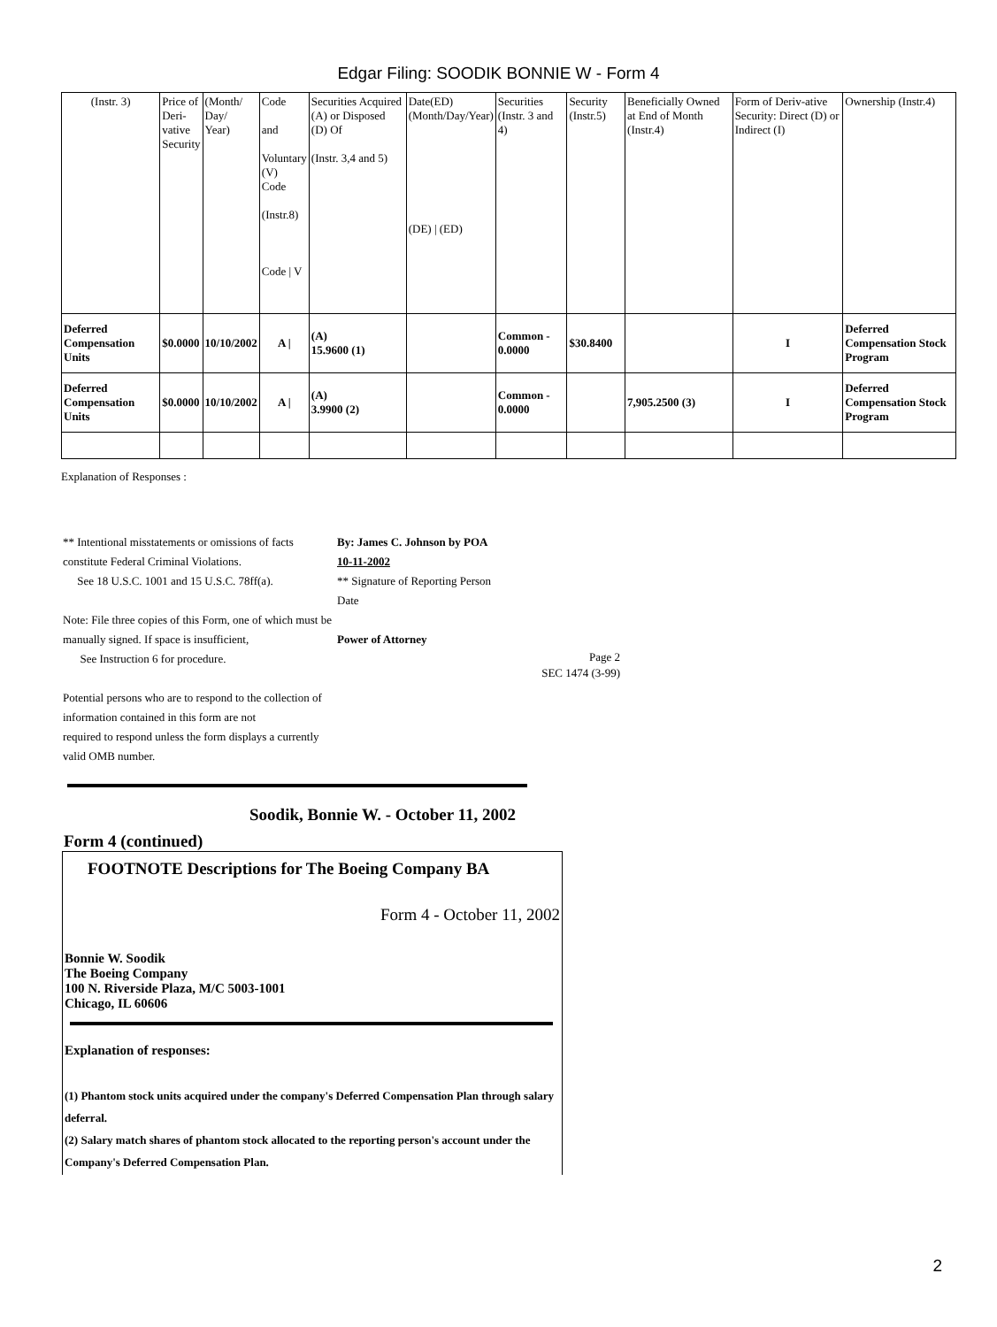Edgar Filing: SOODIK BONNIE W - Form 4
| (Instr. 3) | Price of Deri- vative Security | (Month/ Day/ Year) | Code and Voluntary (V) Code (Instr.8) Code / V | Securities Acquired (A) or Disposed (D) Of (Instr. 3,4 and 5) | Date(ED) (Month/Day/Year) (DE) / (ED) | Securities (Instr. 3 and 4) | Security (Instr.5) | Beneficially Owned at End of Month (Instr.4) | Form of Deriv-ative Security: Direct (D) or Indirect (I) | Ownership (Instr.4) |
| Deferred Compensation Units | $0.0000 | 10/10/2002 | A / | (A) 15.9600 (1) | | Common - 0.0000 | $30.8400 | | I | Deferred Compensation Stock Program |
| Deferred Compensation Units | $0.0000 | 10/10/2002 | A / | (A) 3.9900 (2) | | Common - 0.0000 | | 7,905.2500 (3) | I | Deferred Compensation Stock Program |
Explanation of Responses :
** Intentional misstatements or omissions of facts constitute Federal Criminal Violations.
See 18 U.S.C. 1001 and 15 U.S.C. 78ff(a).
Note: File three copies of this Form, one of which must be manually signed. If space is insufficient,
See Instruction 6 for procedure.
Potential persons who are to respond to the collection of information contained in this form are not
required to respond unless the form displays a currently valid OMB number.
By: James C. Johnson by POA
10-11-2002
** Signature of Reporting Person
Date
Power of Attorney
Page 2
SEC 1474 (3-99)
Soodik, Bonnie W. - October 11, 2002
Form 4 (continued)
FOOTNOTE Descriptions for The Boeing Company BA
Form 4 - October 11, 2002
Bonnie W. Soodik
The Boeing Company
100 N. Riverside Plaza, M/C 5003-1001
Chicago, IL 60606
Explanation of responses:
(1) Phantom stock units acquired under the company's Deferred Compensation Plan through salary deferral.
(2) Salary match shares of phantom stock allocated to the reporting person's account under the Company's Deferred Compensation Plan.
2